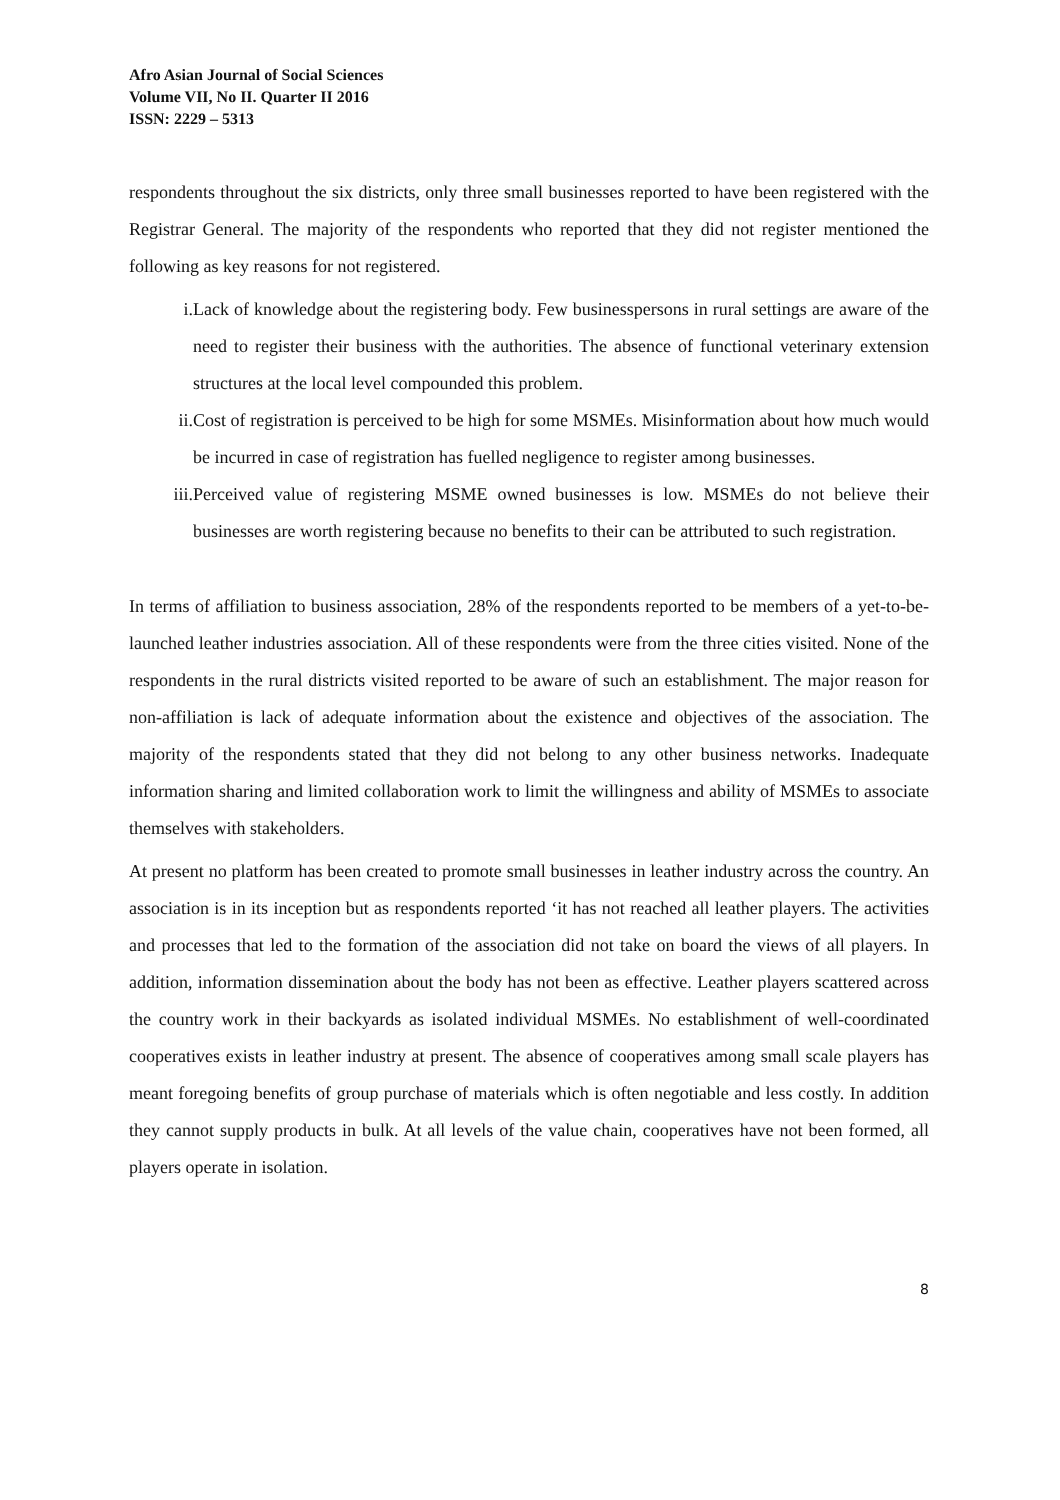Afro Asian Journal of Social Sciences
Volume VII, No II. Quarter II 2016
ISSN: 2229 – 5313
respondents throughout the six districts, only three small businesses reported to have been registered with the Registrar General. The majority of the respondents who reported that they did not register mentioned the following as key reasons for not registered.
i. Lack of knowledge about the registering body. Few businesspersons in rural settings are aware of the need to register their business with the authorities. The absence of functional veterinary extension structures at the local level compounded this problem.
ii. Cost of registration is perceived to be high for some MSMEs. Misinformation about how much would be incurred in case of registration has fuelled negligence to register among businesses.
iii. Perceived value of registering MSME owned businesses is low. MSMEs do not believe their businesses are worth registering because no benefits to their can be attributed to such registration.
In terms of affiliation to business association, 28% of the respondents reported to be members of a yet-to-be-launched leather industries association. All of these respondents were from the three cities visited. None of the respondents in the rural districts visited reported to be aware of such an establishment. The major reason for non-affiliation is lack of adequate information about the existence and objectives of the association. The majority of the respondents stated that they did not belong to any other business networks. Inadequate information sharing and limited collaboration work to limit the willingness and ability of MSMEs to associate themselves with stakeholders.
At present no platform has been created to promote small businesses in leather industry across the country. An association is in its inception but as respondents reported ‘it has not reached all leather players. The activities and processes that led to the formation of the association did not take on board the views of all players. In addition, information dissemination about the body has not been as effective. Leather players scattered across the country work in their backyards as isolated individual MSMEs. No establishment of well-coordinated cooperatives exists in leather industry at present. The absence of cooperatives among small scale players has meant foregoing benefits of group purchase of materials which is often negotiable and less costly. In addition they cannot supply products in bulk. At all levels of the value chain, cooperatives have not been formed, all players operate in isolation.
8